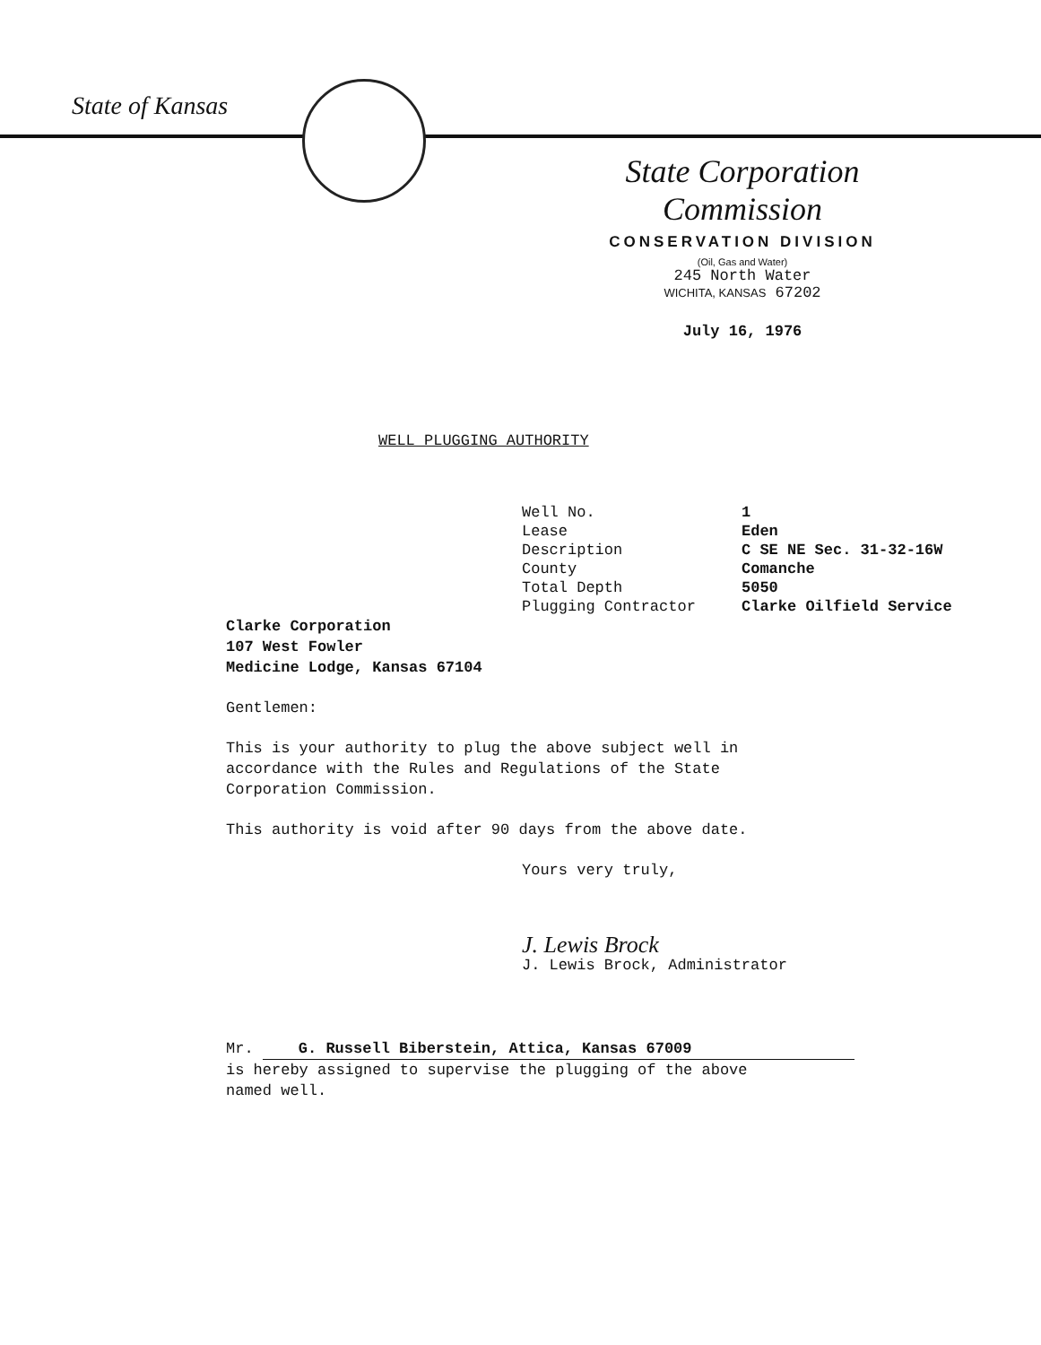State of Kansas
State Corporation Commission
CONSERVATION DIVISION
(Oil, Gas and Water)
245 North Water
WICHITA, KANSAS 67202
July 16, 1976
WELL PLUGGING AUTHORITY
| Well No. | 1 |
| Lease | Eden |
| Description | C SE NE Sec. 31-32-16W |
| County | Comanche |
| Total Depth | 5050 |
| Plugging Contractor | Clarke Oilfield Service |
Clarke Corporation
107 West Fowler
Medicine Lodge, Kansas 67104
Gentlemen:
This is your authority to plug the above subject well in
accordance with the Rules and Regulations of the State
Corporation Commission.
This authority is void after 90 days from the above date.
Yours very truly,
J. Lewis Brock
J. Lewis Brock, Administrator
Mr. G. Russell Biberstein, Attica, Kansas 67009
is hereby assigned to supervise the plugging of the above
named well.